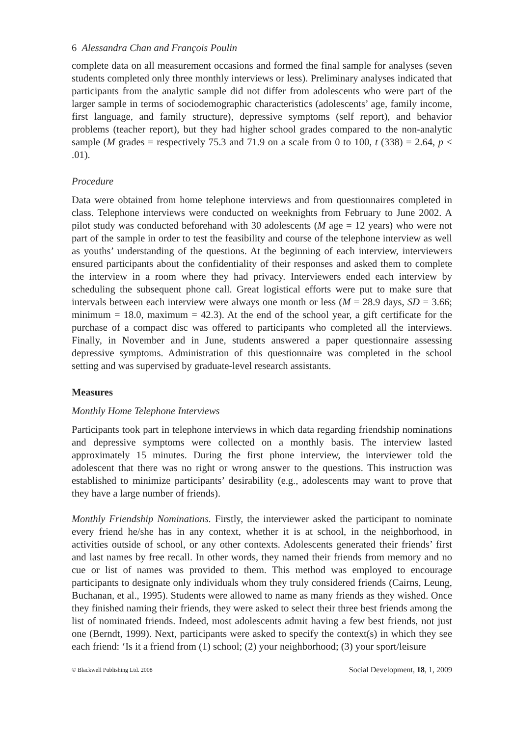6 Alessandra Chan and François Poulin
complete data on all measurement occasions and formed the final sample for analyses (seven students completed only three monthly interviews or less). Preliminary analyses indicated that participants from the analytic sample did not differ from adolescents who were part of the larger sample in terms of sociodemographic characteristics (adolescents’ age, family income, first language, and family structure), depressive symptoms (self report), and behavior problems (teacher report), but they had higher school grades compared to the non-analytic sample (M grades = respectively 75.3 and 71.9 on a scale from 0 to 100, t (338) = 2.64, p < .01).
Procedure
Data were obtained from home telephone interviews and from questionnaires completed in class. Telephone interviews were conducted on weeknights from February to June 2002. A pilot study was conducted beforehand with 30 adolescents (M age = 12 years) who were not part of the sample in order to test the feasibility and course of the telephone interview as well as youths’ understanding of the questions. At the beginning of each interview, interviewers ensured participants about the confidentiality of their responses and asked them to complete the interview in a room where they had privacy. Interviewers ended each interview by scheduling the subsequent phone call. Great logistical efforts were put to make sure that intervals between each interview were always one month or less (M = 28.9 days, SD = 3.66; minimum = 18.0, maximum = 42.3). At the end of the school year, a gift certificate for the purchase of a compact disc was offered to participants who completed all the interviews. Finally, in November and in June, students answered a paper questionnaire assessing depressive symptoms. Administration of this questionnaire was completed in the school setting and was supervised by graduate-level research assistants.
Measures
Monthly Home Telephone Interviews
Participants took part in telephone interviews in which data regarding friendship nominations and depressive symptoms were collected on a monthly basis. The interview lasted approximately 15 minutes. During the first phone interview, the interviewer told the adolescent that there was no right or wrong answer to the questions. This instruction was established to minimize participants’ desirability (e.g., adolescents may want to prove that they have a large number of friends).
Monthly Friendship Nominations. Firstly, the interviewer asked the participant to nominate every friend he/she has in any context, whether it is at school, in the neighborhood, in activities outside of school, or any other contexts. Adolescents generated their friends’ first and last names by free recall. In other words, they named their friends from memory and no cue or list of names was provided to them. This method was employed to encourage participants to designate only individuals whom they truly considered friends (Cairns, Leung, Buchanan, et al., 1995). Students were allowed to name as many friends as they wished. Once they finished naming their friends, they were asked to select their three best friends among the list of nominated friends. Indeed, most adolescents admit having a few best friends, not just one (Berndt, 1999). Next, participants were asked to specify the context(s) in which they see each friend: ‘Is it a friend from (1) school; (2) your neighborhood; (3) your sport/leisure
© Blackwell Publishing Ltd. 2008 Social Development, 18, 1, 2009